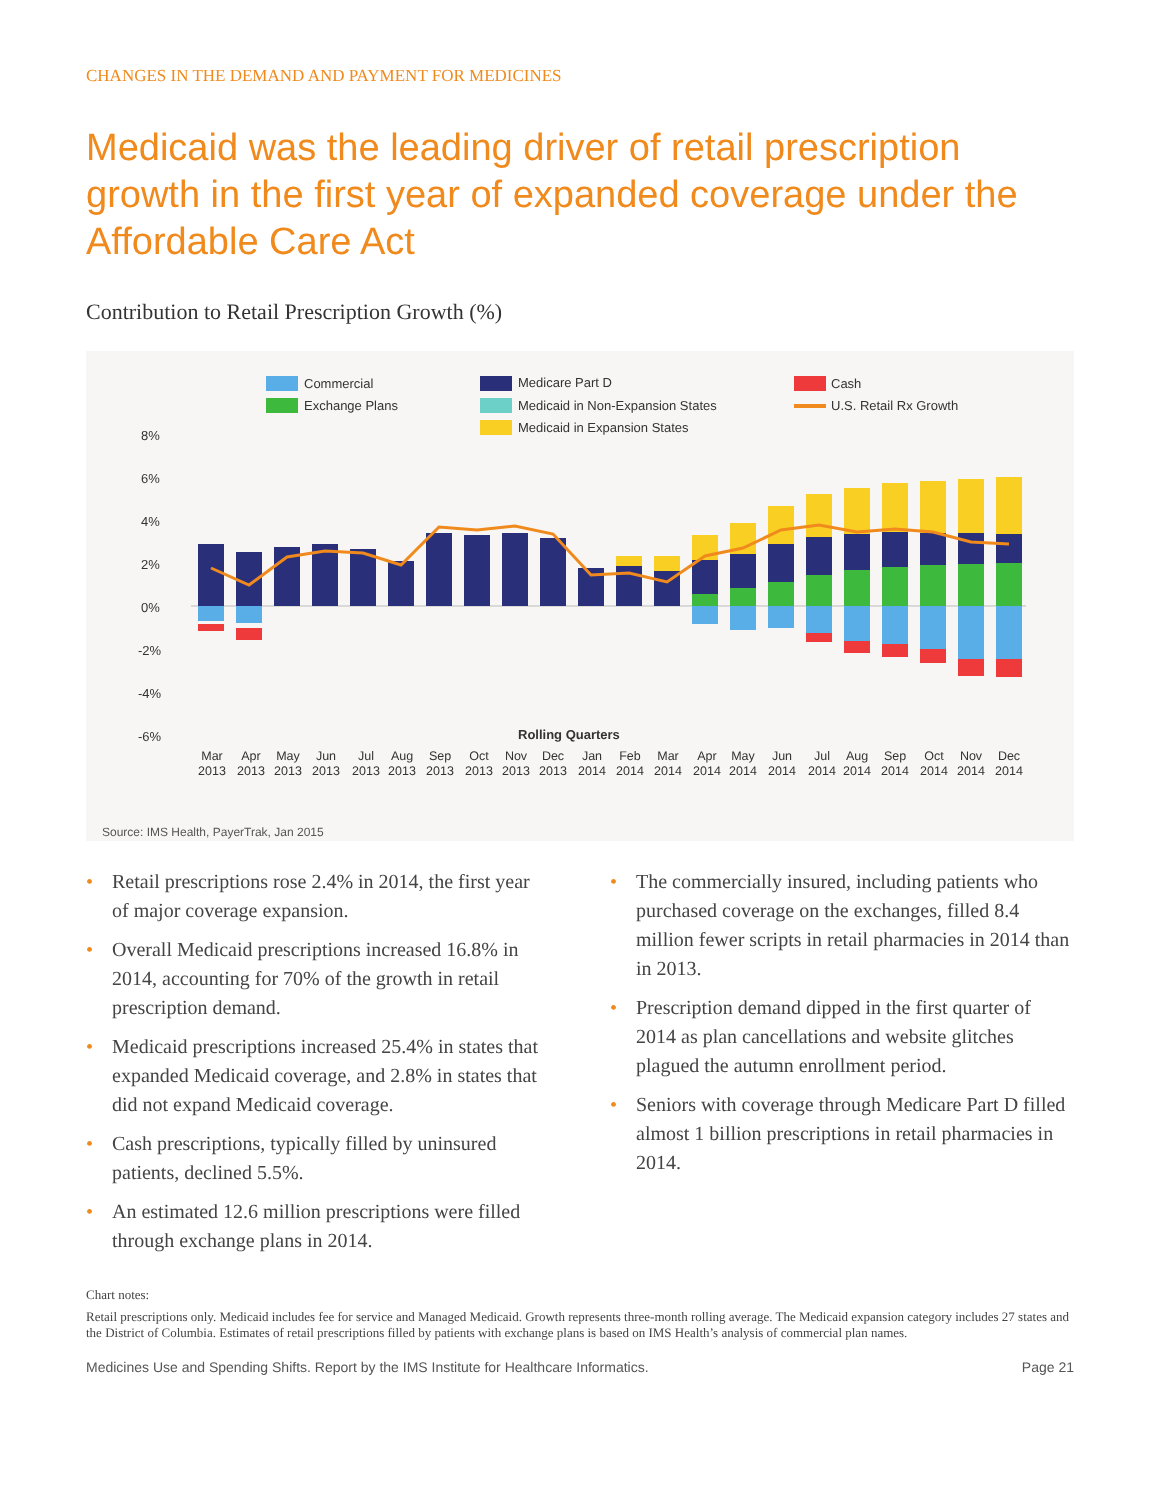CHANGES IN THE DEMAND AND PAYMENT FOR MEDICINES
Medicaid was the leading driver of retail prescription growth in the first year of expanded coverage under the Affordable Care Act
Contribution to Retail Prescription Growth (%)
Commercial
Exchange Plans
Medicare Part D
Medicaid in Non-Expansion States
Medicaid in Expansion States
Cash
U.S. Retail Rx Growth
8%
6%
4%
2%
0%
-2%
-4%
-6%
Rolling Quarters
Mar
2013
Apr
2013
May
2013
Jun
2013
Jul
2013
Aug
2013
Sep
2013
Oct
2013
Nov
2013
Dec
2013
Jan
2014
Feb
2014
Mar
2014
Apr
2014
May
2014
Jun
2014
Jul
2014
Aug
2014
Sep
2014
Oct
2014
Nov
2014
Dec
2014
Source: IMS Health, PayerTrak, Jan 2015
• Retail prescriptions rose 2.4% in 2014, the first year of major coverage expansion.
• Overall Medicaid prescriptions increased 16.8% in 2014, accounting for 70% of the growth in retail prescription demand.
• Medicaid prescriptions increased 25.4% in states that expanded Medicaid coverage, and 2.8% in states that did not expand Medicaid coverage.
• Cash prescriptions, typically filled by uninsured patients, declined 5.5%.
• An estimated 12.6 million prescriptions were filled through exchange plans in 2014.
• The commercially insured, including patients who purchased coverage on the exchanges, filled 8.4 million fewer scripts in retail pharmacies in 2014 than in 2013.
• Prescription demand dipped in the first quarter of 2014 as plan cancellations and website glitches plagued the autumn enrollment period.
• Seniors with coverage through Medicare Part D filled almost 1 billion prescriptions in retail pharmacies in 2014.
Chart notes:
Retail prescriptions only. Medicaid includes fee for service and Managed Medicaid. Growth represents three-month rolling average. The Medicaid expansion category includes 27 states and the District of Columbia. Estimates of retail prescriptions filled by patients with exchange plans is based on IMS Health’s analysis of commercial plan names.
Medicines Use and Spending Shifts. Report by the IMS Institute for Healthcare Informatics. Page 21